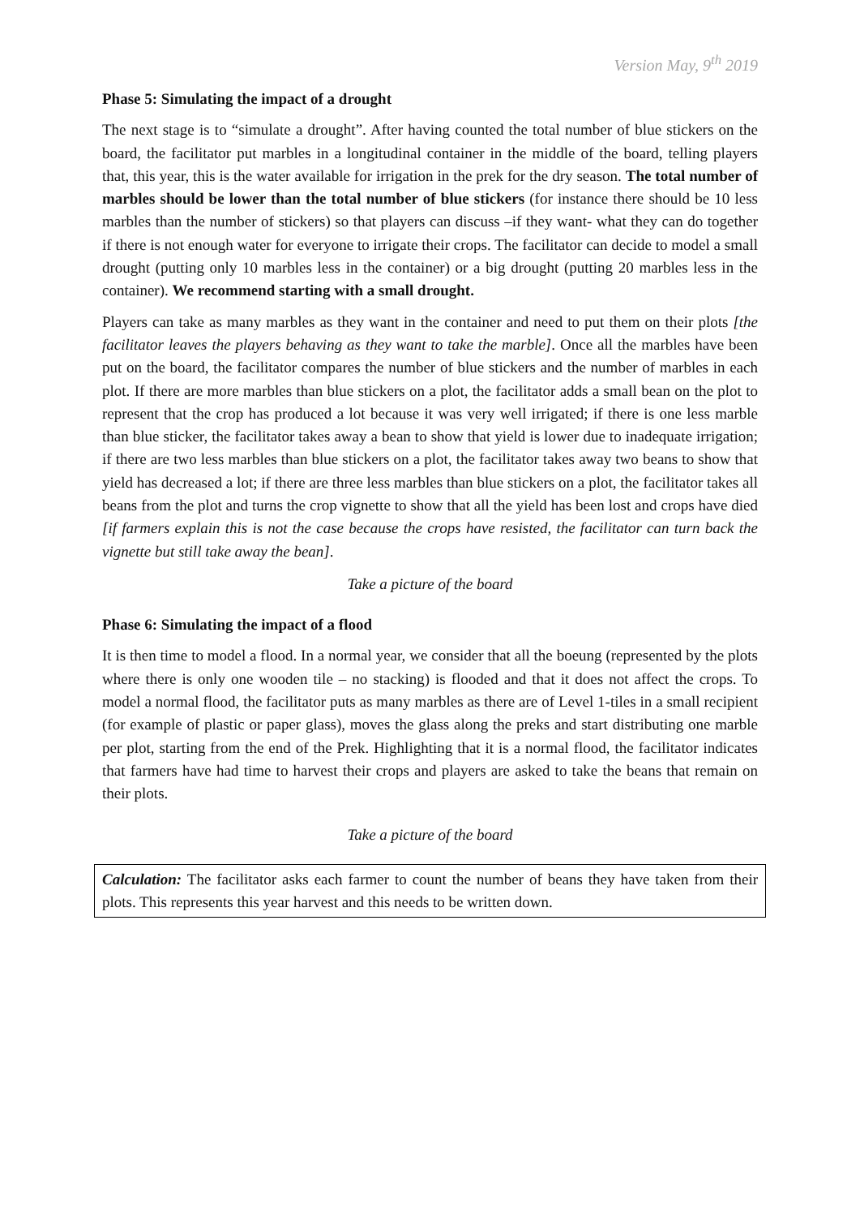Version May, 9<sup>th</sup> 2019
Phase 5: Simulating the impact of a drought
The next stage is to “simulate a drought”. After having counted the total number of blue stickers on the board, the facilitator put marbles in a longitudinal container in the middle of the board, telling players that, this year, this is the water available for irrigation in the prek for the dry season. The total number of marbles should be lower than the total number of blue stickers (for instance there should be 10 less marbles than the number of stickers) so that players can discuss –if they want- what they can do together if there is not enough water for everyone to irrigate their crops. The facilitator can decide to model a small drought (putting only 10 marbles less in the container) or a big drought (putting 20 marbles less in the container). We recommend starting with a small drought.
Players can take as many marbles as they want in the container and need to put them on their plots [the facilitator leaves the players behaving as they want to take the marble]. Once all the marbles have been put on the board, the facilitator compares the number of blue stickers and the number of marbles in each plot. If there are more marbles than blue stickers on a plot, the facilitator adds a small bean on the plot to represent that the crop has produced a lot because it was very well irrigated; if there is one less marble than blue sticker, the facilitator takes away a bean to show that yield is lower due to inadequate irrigation; if there are two less marbles than blue stickers on a plot, the facilitator takes away two beans to show that yield has decreased a lot; if there are three less marbles than blue stickers on a plot, the facilitator takes all beans from the plot and turns the crop vignette to show that all the yield has been lost and crops have died [if farmers explain this is not the case because the crops have resisted, the facilitator can turn back the vignette but still take away the bean].
Take a picture of the board
Phase 6: Simulating the impact of a flood
It is then time to model a flood. In a normal year, we consider that all the boeung (represented by the plots where there is only one wooden tile – no stacking) is flooded and that it does not affect the crops. To model a normal flood, the facilitator puts as many marbles as there are of Level 1-tiles in a small recipient (for example of plastic or paper glass), moves the glass along the preks and start distributing one marble per plot, starting from the end of the Prek. Highlighting that it is a normal flood, the facilitator indicates that farmers have had time to harvest their crops and players are asked to take the beans that remain on their plots.
Take a picture of the board
Calculation: The facilitator asks each farmer to count the number of beans they have taken from their plots. This represents this year harvest and this needs to be written down.